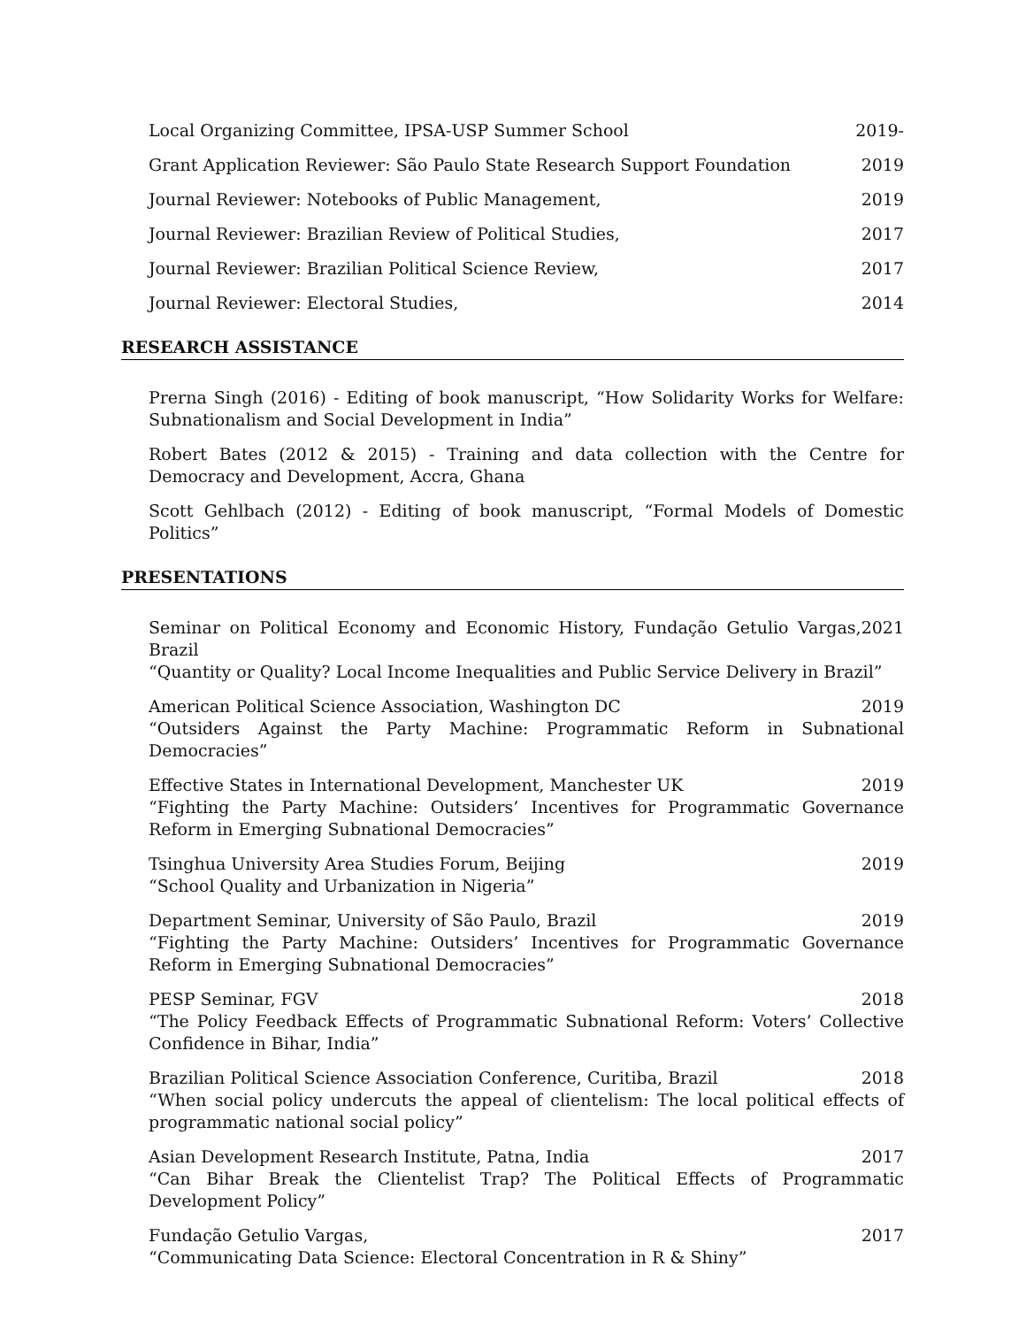Local Organizing Committee, IPSA-USP Summer School 2019-
Grant Application Reviewer: São Paulo State Research Support Foundation 2019
Journal Reviewer: Notebooks of Public Management, 2019
Journal Reviewer: Brazilian Review of Political Studies, 2017
Journal Reviewer: Brazilian Political Science Review, 2017
Journal Reviewer: Electoral Studies, 2014
RESEARCH ASSISTANCE
Prerna Singh (2016) - Editing of book manuscript, “How Solidarity Works for Welfare: Subnationalism and Social Development in India”
Robert Bates (2012 & 2015) - Training and data collection with the Centre for Democracy and Development, Accra, Ghana
Scott Gehlbach (2012) - Editing of book manuscript, “Formal Models of Domestic Politics”
PRESENTATIONS
Seminar on Political Economy and Economic History, Fundação Getulio Vargas, Brazil 2021
“Quantity or Quality? Local Income Inequalities and Public Service Delivery in Brazil”
American Political Science Association, Washington DC 2019
“Outsiders Against the Party Machine: Programmatic Reform in Subnational Democracies”
Effective States in International Development, Manchester UK 2019
“Fighting the Party Machine: Outsiders’ Incentives for Programmatic Governance Reform in Emerging Subnational Democracies”
Tsinghua University Area Studies Forum, Beijing 2019
“School Quality and Urbanization in Nigeria”
Department Seminar, University of São Paulo, Brazil 2019
“Fighting the Party Machine: Outsiders’ Incentives for Programmatic Governance Reform in Emerging Subnational Democracies”
PESP Seminar, FGV 2018
“The Policy Feedback Effects of Programmatic Subnational Reform: Voters’ Collective Confidence in Bihar, India”
Brazilian Political Science Association Conference, Curitiba, Brazil 2018
“When social policy undercuts the appeal of clientelism: The local political effects of programmatic national social policy”
Asian Development Research Institute, Patna, India 2017
“Can Bihar Break the Clientelist Trap? The Political Effects of Programmatic Development Policy”
Fundação Getulio Vargas, 2017
“Communicating Data Science: Electoral Concentration in R & Shiny”